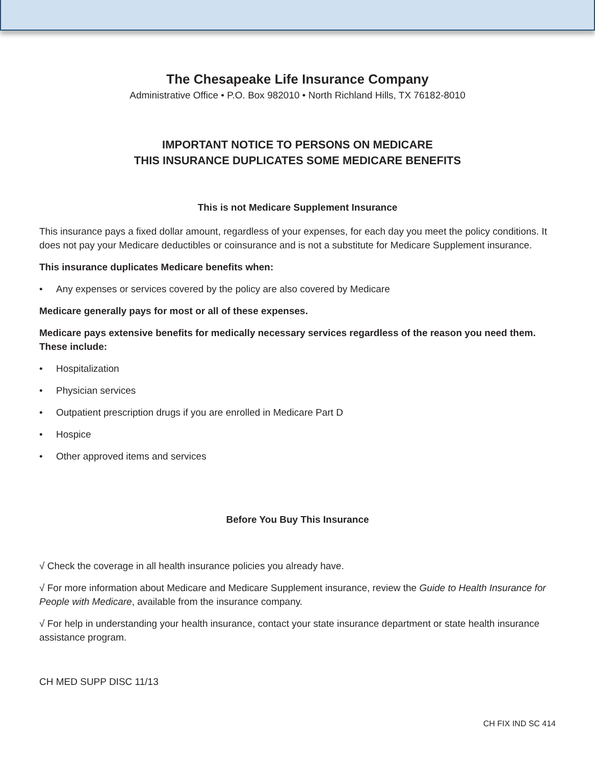The Chesapeake Life Insurance Company
Administrative Office • P.O. Box 982010 • North Richland Hills, TX 76182-8010
IMPORTANT NOTICE TO PERSONS ON MEDICARE
THIS INSURANCE DUPLICATES SOME MEDICARE BENEFITS
This is not Medicare Supplement Insurance
This insurance pays a fixed dollar amount, regardless of your expenses, for each day you meet the policy conditions. It does not pay your Medicare deductibles or coinsurance and is not a substitute for Medicare Supplement insurance.
This insurance duplicates Medicare benefits when:
• Any expenses or services covered by the policy are also covered by Medicare
Medicare generally pays for most or all of these expenses.
Medicare pays extensive benefits for medically necessary services regardless of the reason you need them. These include:
• Hospitalization
• Physician services
• Outpatient prescription drugs if you are enrolled in Medicare Part D
• Hospice
• Other approved items and services
Before You Buy This Insurance
√ Check the coverage in all health insurance policies you already have.
√ For more information about Medicare and Medicare Supplement insurance, review the Guide to Health Insurance for People with Medicare, available from the insurance company.
√ For help in understanding your health insurance, contact your state insurance department or state health insurance assistance program.
CH MED SUPP DISC 11/13
CH FIX IND SC 414